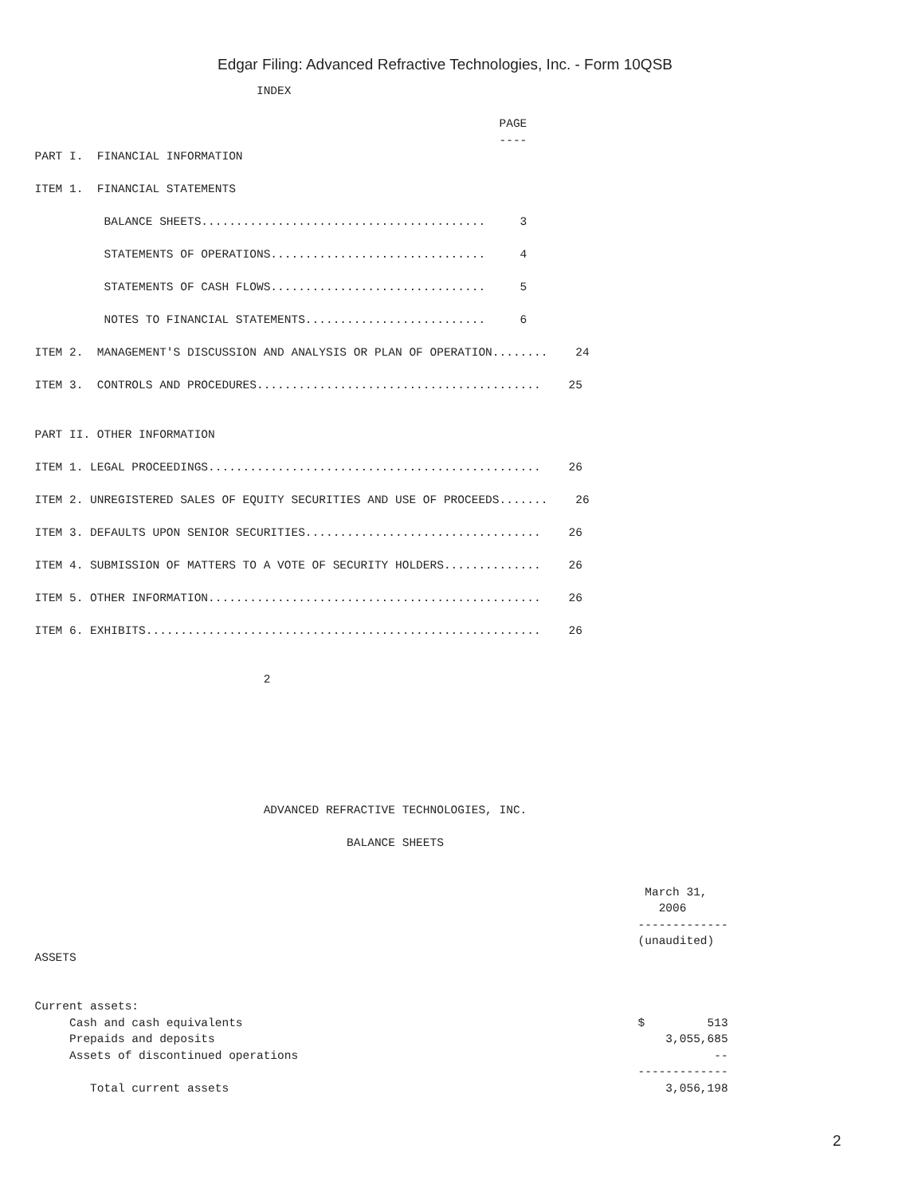Edgar Filing: Advanced Refractive Technologies, Inc. - Form 10QSB
                                     INDEX

                                                                        PAGE
                                                                        ----
     PART I.  FINANCIAL INFORMATION

     ITEM 1.  FINANCIAL STATEMENTS

               BALANCE SHEETS.........................................     3

               STATEMENTS OF OPERATIONS...............................     4

               STATEMENTS OF CASH FLOWS...............................     5

               NOTES TO FINANCIAL STATEMENTS..........................     6

     ITEM 2.  MANAGEMENT'S DISCUSSION AND ANALYSIS OR PLAN OF OPERATION........    24

     ITEM 3.  CONTROLS AND PROCEDURES.........................................    25


     PART II. OTHER INFORMATION

     ITEM 1. LEGAL PROCEEDINGS................................................    26

     ITEM 2. UNREGISTERED SALES OF EQUITY SECURITIES AND USE OF PROCEEDS.......    26

     ITEM 3. DEFAULTS UPON SENIOR SECURITIES..................................    26

     ITEM 4. SUBMISSION OF MATTERS TO A VOTE OF SECURITY HOLDERS..............    26

     ITEM 5. OTHER INFORMATION................................................    26

     ITEM 6. EXHIBITS.........................................................    26


                                      2







                                      ADVANCED REFRACTIVE TECHNOLOGIES, INC.

                                                  BALANCE SHEETS


                                                                                             March 31,
                                                                                               2006
                                                                                            -------------
                                                                                            (unaudited)
     ASSETS


     Current assets:
          Cash and cash equivalents                                                         $         513
          Prepaids and deposits                                                                 3,055,685
          Assets of discontinued operations                                                            --
                                                                                            -------------
             Total current assets                                                               3,056,198
2